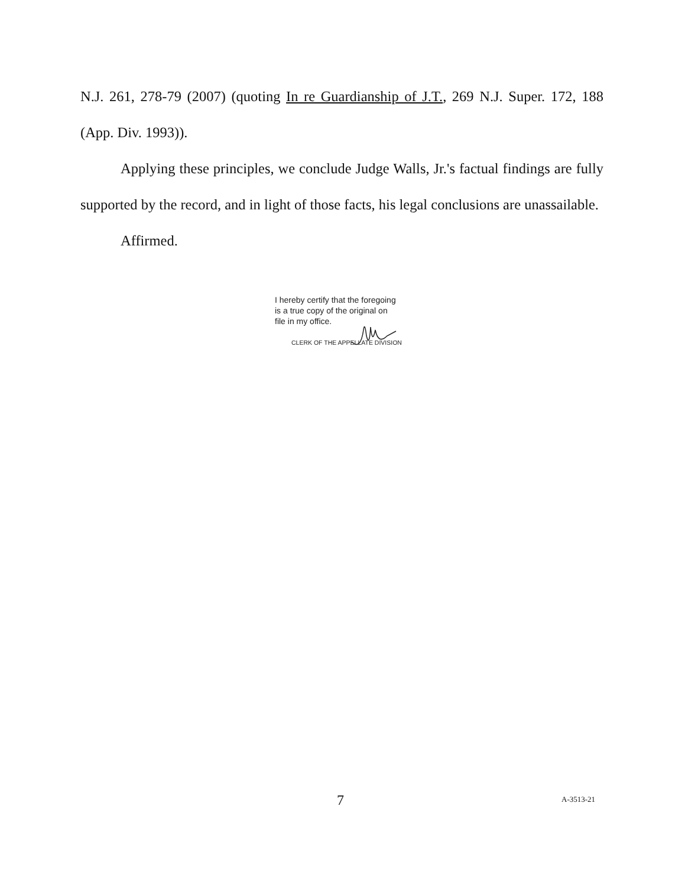N.J. 261, 278-79 (2007) (quoting In re Guardianship of J.T., 269 N.J. Super. 172, 188 (App. Div. 1993)).
Applying these principles, we conclude Judge Walls, Jr.'s factual findings are fully supported by the record, and in light of those facts, his legal conclusions are unassailable.
Affirmed.
I hereby certify that the foregoing
is a true copy of the original on
file in my office.
CLERK OF THE APPELLATE DIVISION
7 A-3513-21